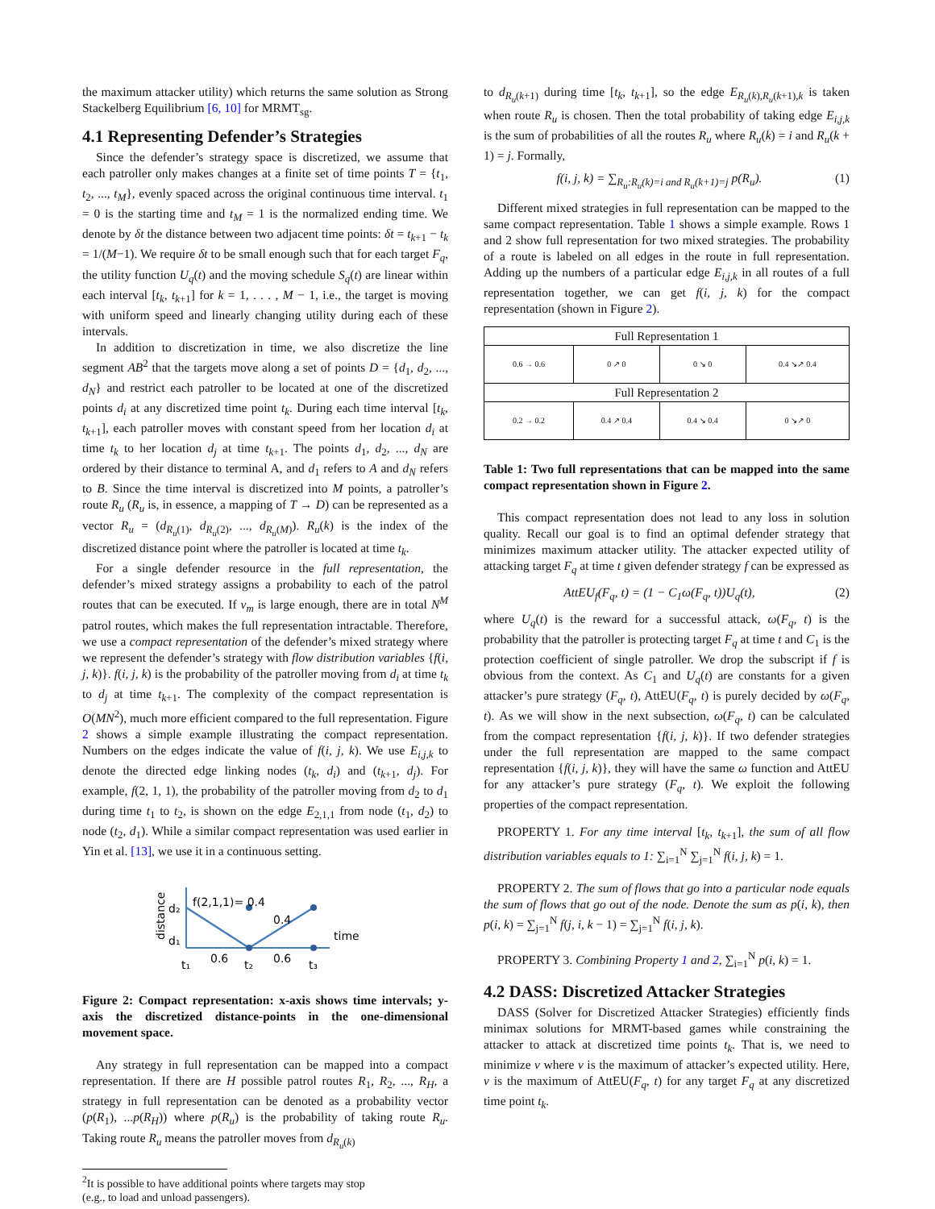the maximum attacker utility) which returns the same solution as Strong Stackelberg Equilibrium [6, 10] for MRMT<sub>sg</sub>.
4.1 Representing Defender’s Strategies
Since the defender’s strategy space is discretized, we assume that each patroller only makes changes at a finite set of time points T = {t<sub>1</sub>, t<sub>2</sub>, ..., t<sub>M</sub>}, evenly spaced across the original continuous time interval. t<sub>1</sub> = 0 is the starting time and t<sub>M</sub> = 1 is the normalized ending time. We denote by δt the distance between two adjacent time points: δt = t<sub>k+1</sub> − t<sub>k</sub> = 1/(M−1). We require δt to be small enough such that for each target F<sub>q</sub>, the utility function U<sub>q</sub>(t) and the moving schedule S<sub>q</sub>(t) are linear within each interval [t<sub>k</sub>, t<sub>k+1</sub>] for k = 1, . . . , M − 1, i.e., the target is moving with uniform speed and linearly changing utility during each of these intervals.
In addition to discretization in time, we also discretize the line segment AB<sup>2</sup> that the targets move along a set of points D = {d<sub>1</sub>, d<sub>2</sub>, ..., d<sub>N</sub>} and restrict each patroller to be located at one of the discretized points d<sub>i</sub> at any discretized time point t<sub>k</sub>. During each time interval [t<sub>k</sub>, t<sub>k+1</sub>], each patroller moves with constant speed from her location d<sub>i</sub> at time t<sub>k</sub> to her location d<sub>j</sub> at time t<sub>k+1</sub>. The points d<sub>1</sub>, d<sub>2</sub>, ..., d<sub>N</sub> are ordered by their distance to terminal A, and d<sub>1</sub> refers to A and d<sub>N</sub> refers to B. Since the time interval is discretized into M points, a patroller’s route R<sub>u</sub> (R<sub>u</sub> is, in essence, a mapping of T → D) can be represented as a vector R<sub>u</sub> = (d<sub>R<sub>u</sub>(1)</sub>, d<sub>R<sub>u</sub>(2)</sub>, ..., d<sub>R<sub>u</sub>(M)</sub>). R<sub>u</sub>(k) is the index of the discretized distance point where the patroller is located at time t<sub>k</sub>.
For a single defender resource in the full representation, the defender’s mixed strategy assigns a probability to each of the patrol routes that can be executed. If v<sub>m</sub> is large enough, there are in total N<sup>M</sup> patrol routes, which makes the full representation intractable. Therefore, we use a compact representation of the defender’s mixed strategy where we represent the defender’s strategy with flow distribution variables {f(i, j, k)}. f(i, j, k) is the probability of the patroller moving from d<sub>i</sub> at time t<sub>k</sub> to d<sub>j</sub> at time t<sub>k+1</sub>. The complexity of the compact representation is O(MN<sup>2</sup>), much more efficient compared to the full representation. Figure 2 shows a simple example illustrating the compact representation. Numbers on the edges indicate the value of f(i, j, k). We use E<sub>i,j,k</sub> to denote the directed edge linking nodes (t<sub>k</sub>, d<sub>i</sub>) and (t<sub>k+1</sub>, d<sub>j</sub>). For example, f(2, 1, 1), the probability of the patroller moving from d<sub>2</sub> to d<sub>1</sub> during time t<sub>1</sub> to t<sub>2</sub>, is shown on the edge E<sub>2,1,1</sub> from node (t<sub>1</sub>, d<sub>2</sub>) to node (t<sub>2</sub>, d<sub>1</sub>). While a similar compact representation was used earlier in Yin et al. [13], we use it in a continuous setting.
distance
d₂
d₁
f(2,1,1)= 0.4
0.4
time
0.6
0.6
t₁
t₂
t₃
Figure 2: Compact representation: x-axis shows time intervals; y-axis the discretized distance-points in the one-dimensional movement space.
Any strategy in full representation can be mapped into a compact representation. If there are H possible patrol routes R<sub>1</sub>, R<sub>2</sub>, ..., R<sub>H</sub>, a strategy in full representation can be denoted as a probability vector (p(R<sub>1</sub>), ...p(R<sub>H</sub>)) where p(R<sub>u</sub>) is the probability of taking route R<sub>u</sub>. Taking route R<sub>u</sub> means the patroller moves from d<sub>R<sub>u</sub>(k)</sub>
<sup>2</sup> It is possible to have additional points where targets may stop
(e.g., to load and unload passengers).
to d<sub>R<sub>u</sub>(k+1)</sub> during time [t<sub>k</sub>, t<sub>k+1</sub>], so the edge E<sub>R<sub>u</sub>(k),R<sub>u</sub>(k+1),k</sub> is taken when route R<sub>u</sub> is chosen. Then the total probability of taking edge E<sub>i,j,k</sub> is the sum of probabilities of all the routes R<sub>u</sub> where R<sub>u</sub>(k) = i and R<sub>u</sub>(k + 1) = j. Formally,
f(i, j, k) = ∑<sub>R<sub>u</sub>:R<sub>u</sub>(k)=i and R<sub>u</sub>(k+1)=j</sub> p(R<sub>u</sub>). (1)
Different mixed strategies in full representation can be mapped to the same compact representation. Table 1 shows a simple example. Rows 1 and 2 show full representation for two mixed strategies. The probability of a route is labeled on all edges in the route in full representation. Adding up the numbers of a particular edge E<sub>i,j,k</sub> in all routes of a full representation together, we can get f(i, j, k) for the compact representation (shown in Figure 2).
| Full Representation 1 | | | |
| 0.6 → 0.6 | 0 ↗ 0 | 0 ↘ 0 | 0.4 ↘↗ 0.4 |
| Full Representation 2 | | | |
| 0.2 → 0.2 | 0.4 ↗ 0.4 | 0.4 ↘ 0.4 | 0 ↘↗ 0 |
Table 1: Two full representations that can be mapped into the same compact representation shown in Figure 2.
This compact representation does not lead to any loss in solution quality. Recall our goal is to find an optimal defender strategy that minimizes maximum attacker utility. The attacker expected utility of attacking target F<sub>q</sub> at time t given defender strategy f can be expressed as
AttEU<sub>f</sub>(F<sub>q</sub>, t) = (1 − C<sub>1</sub>ω(F<sub>q</sub>, t))U<sub>q</sub>(t), (2)
where U<sub>q</sub>(t) is the reward for a successful attack, ω(F<sub>q</sub>, t) is the probability that the patroller is protecting target F<sub>q</sub> at time t and C<sub>1</sub> is the protection coefficient of single patroller. We drop the subscript if f is obvious from the context. As C<sub>1</sub> and U<sub>q</sub>(t) are constants for a given attacker’s pure strategy (F<sub>q</sub>, t), AttEU(F<sub>q</sub>, t) is purely decided by ω(F<sub>q</sub>, t). As we will show in the next subsection, ω(F<sub>q</sub>, t) can be calculated from the compact representation {f(i, j, k)}. If two defender strategies under the full representation are mapped to the same compact representation {f(i, j, k)}, they will have the same ω function and AttEU for any attacker’s pure strategy (F<sub>q</sub>, t). We exploit the following properties of the compact representation.
PROPERTY 1. For any time interval [t<sub>k</sub>, t<sub>k+1</sub>], the sum of all flow distribution variables equals to 1: ∑<sub>i=1</sub><sup>N</sup> ∑<sub>j=1</sub><sup>N</sup> f(i, j, k) = 1.
PROPERTY 2. The sum of flows that go into a particular node equals the sum of flows that go out of the node. Denote the sum as p(i, k), then p(i, k) = ∑<sub>j=1</sub><sup>N</sup> f(j, i, k − 1) = ∑<sub>j=1</sub><sup>N</sup> f(i, j, k).
PROPERTY 3. Combining Property 1 and 2, ∑<sub>i=1</sub><sup>N</sup> p(i, k) = 1.
4.2 DASS: Discretized Attacker Strategies
DASS (Solver for Discretized Attacker Strategies) efficiently finds minimax solutions for MRMT-based games while constraining the attacker to attack at discretized time points t<sub>k</sub>. That is, we need to minimize v where v is the maximum of attacker’s expected utility. Here, v is the maximum of AttEU(F<sub>q</sub>, t) for any target F<sub>q</sub> at any discretized time point t<sub>k</sub>.